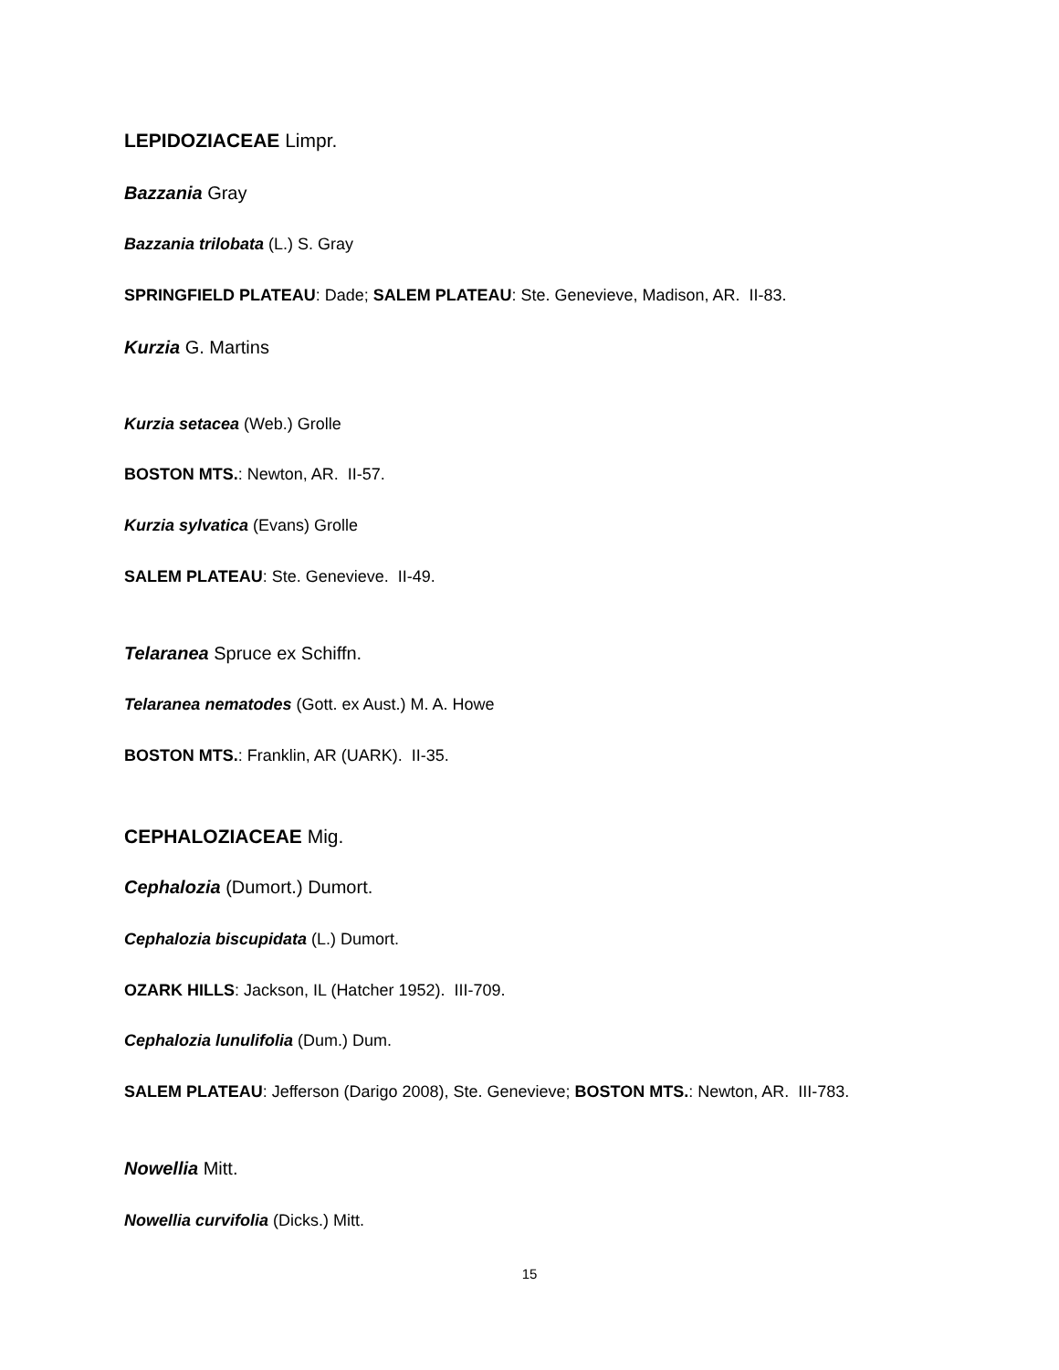LEPIDOZIACEAE Limpr.
Bazzania Gray
Bazzania trilobata (L.) S. Gray
SPRINGFIELD PLATEAU: Dade; SALEM PLATEAU: Ste. Genevieve, Madison, AR. II-83.
Kurzia G. Martins
Kurzia setacea (Web.) Grolle
BOSTON MTS.: Newton, AR. II-57.
Kurzia sylvatica (Evans) Grolle
SALEM PLATEAU: Ste. Genevieve. II-49.
Telaranea Spruce ex Schiffn.
Telaranea nematodes (Gott. ex Aust.) M. A. Howe
BOSTON MTS.: Franklin, AR (UARK). II-35.
CEPHALOZIACEAE Mig.
Cephalozia (Dumort.) Dumort.
Cephalozia biscupidata (L.) Dumort.
OZARK HILLS: Jackson, IL (Hatcher 1952). III-709.
Cephalozia lunulifolia (Dum.) Dum.
SALEM PLATEAU: Jefferson (Darigo 2008), Ste. Genevieve; BOSTON MTS.: Newton, AR. III-783.
Nowellia Mitt.
Nowellia curvifolia (Dicks.) Mitt.
15